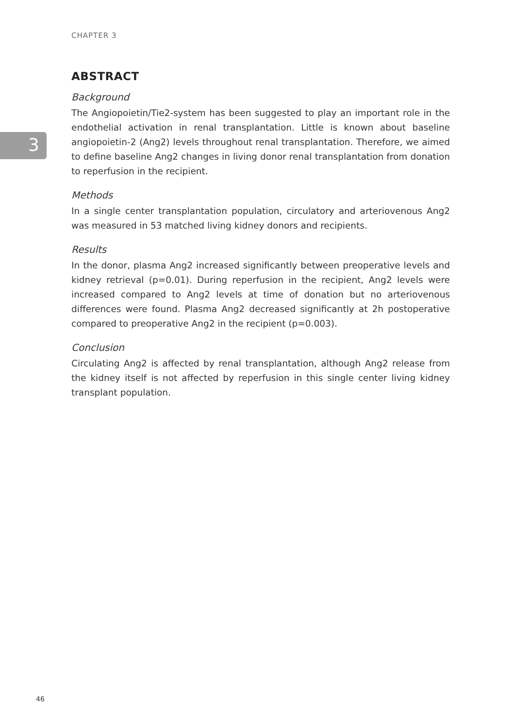3
CHAPTER 3
ABSTRACT
Background
The Angiopoietin/Tie2-system has been suggested to play an important role in the endothelial activation in renal transplantation. Little is known about baseline angiopoietin-2 (Ang2) levels throughout renal transplantation. Therefore, we aimed to define baseline Ang2 changes in living donor renal transplantation from donation to reperfusion in the recipient.
Methods
In a single center transplantation population, circulatory and arteriovenous Ang2 was measured in 53 matched living kidney donors and recipients.
Results
In the donor, plasma Ang2 increased significantly between preoperative levels and kidney retrieval (p=0.01). During reperfusion in the recipient, Ang2 levels were increased compared to Ang2 levels at time of donation but no arteriovenous differences were found. Plasma Ang2 decreased significantly at 2h postoperative compared to preoperative Ang2 in the recipient (p=0.003).
Conclusion
Circulating Ang2 is affected by renal transplantation, although Ang2 release from the kidney itself is not affected by reperfusion in this single center living kidney transplant population.
46